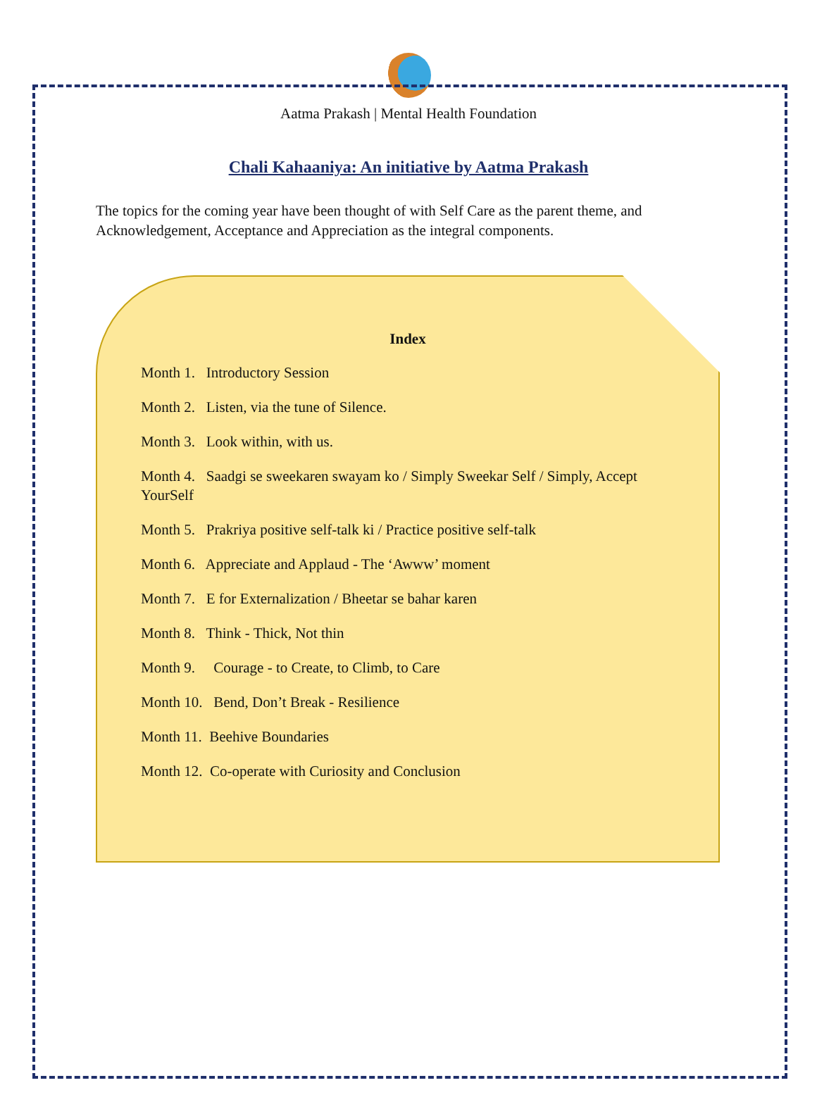Aatma Prakash | Mental Health Foundation
Chali Kahaaniya: An initiative by Aatma Prakash
The topics for the coming year have been thought of with Self Care as the parent theme, and Acknowledgement, Acceptance and Appreciation as the integral components.
Index
Month 1. Introductory Session
Month 2. Listen, via the tune of Silence.
Month 3. Look within, with us.
Month 4. Saadgi se sweekaren swayam ko / Simply Sweekar Self / Simply, Accept YourSelf
Month 5. Prakriya positive self-talk ki / Practice positive self-talk
Month 6. Appreciate and Applaud - The ‘Awww’ moment
Month 7. E for Externalization / Bheetar se bahar karen
Month 8. Think - Thick, Not thin
Month 9. Courage - to Create, to Climb, to Care
Month 10. Bend, Don’t Break - Resilience
Month 11. Beehive Boundaries
Month 12. Co-operate with Curiosity and Conclusion